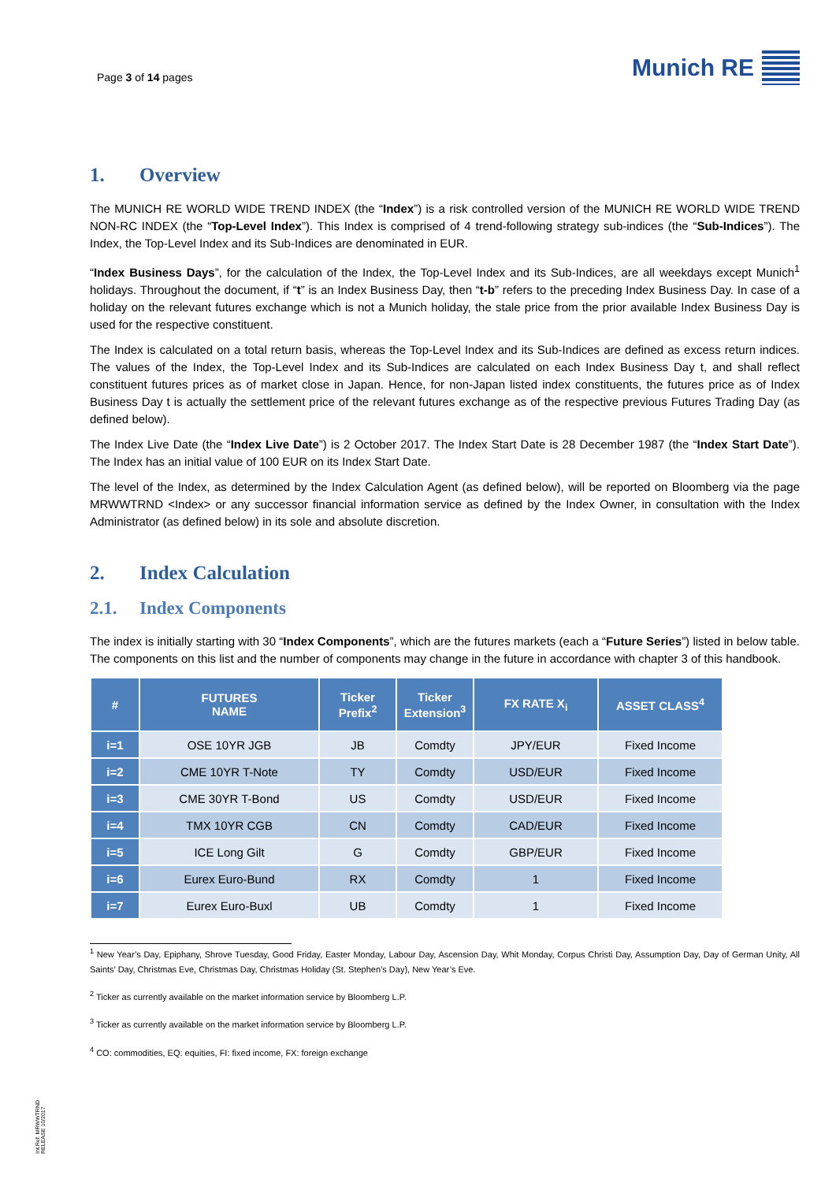Page 3 of 14 pages
Munich RE
1. Overview
The MUNICH RE WORLD WIDE TREND INDEX (the “Index”) is a risk controlled version of the MUNICH RE WORLD WIDE TREND NON-RC INDEX (the “Top-Level Index”). This Index is comprised of 4 trend-following strategy sub-indices (the “Sub-Indices”). The Index, the Top-Level Index and its Sub-Indices are denominated in EUR.
“Index Business Days”, for the calculation of the Index, the Top-Level Index and its Sub-Indices, are all weekdays except Munich<sup>1</sup> holidays. Throughout the document, if “t” is an Index Business Day, then “t-b” refers to the preceding Index Business Day. In case of a holiday on the relevant futures exchange which is not a Munich holiday, the stale price from the prior available Index Business Day is used for the respective constituent.
The Index is calculated on a total return basis, whereas the Top-Level Index and its Sub-Indices are defined as excess return indices. The values of the Index, the Top-Level Index and its Sub-Indices are calculated on each Index Business Day t, and shall reflect constituent futures prices as of market close in Japan. Hence, for non-Japan listed index constituents, the futures price as of Index Business Day t is actually the settlement price of the relevant futures exchange as of the respective previous Futures Trading Day (as defined below).
The Index Live Date (the “Index Live Date”) is 2 October 2017. The Index Start Date is 28 December 1987 (the “Index Start Date”). The Index has an initial value of 100 EUR on its Index Start Date.
The level of the Index, as determined by the Index Calculation Agent (as defined below), will be reported on Bloomberg via the page MRWWTRND <Index> or any successor financial information service as defined by the Index Owner, in consultation with the Index Administrator (as defined below) in its sole and absolute discretion.
2. Index Calculation
2.1. Index Components
The index is initially starting with 30 “Index Components”, which are the futures markets (each a “Future Series”) listed in below table. The components on this list and the number of components may change in the future in accordance with chapter 3 of this handbook.
| # | FUTURES NAME | Ticker Prefix<sup>2</sup> | Ticker Extension<sup>3</sup> | FX RATE X<sub>i</sub> | ASSET CLASS<sup>4</sup> |
| --- | --- | --- | --- | --- | --- |
| i=1 | OSE 10YR JGB | JB | Comdty | JPY/EUR | Fixed Income |
| i=2 | CME 10YR T-Note | TY | Comdty | USD/EUR | Fixed Income |
| i=3 | CME 30YR T-Bond | US | Comdty | USD/EUR | Fixed Income |
| i=4 | TMX 10YR CGB | CN | Comdty | CAD/EUR | Fixed Income |
| i=5 | ICE Long Gilt | G | Comdty | GBP/EUR | Fixed Income |
| i=6 | Eurex Euro-Bund | RX | Comdty | 1 | Fixed Income |
| i=7 | Eurex Euro-Buxl | UB | Comdty | 1 | Fixed Income |
<sup>1</sup> New Year’s Day, Epiphany, Shrove Tuesday, Good Friday, Easter Monday, Labour Day, Ascension Day, Whit Monday, Corpus Christi Day, Assumption Day, Day of German Unity, All Saints’ Day, Christmas Eve, Christmas Day, Christmas Holiday (St. Stephen’s Day), New Year’s Eve.
<sup>2</sup> Ticker as currently available on the market information service by Bloomberg L.P.
<sup>3</sup> Ticker as currently available on the market information service by Bloomberg L.P.
<sup>4</sup> CO: commodities, EQ: equities, FI: fixed income, FX: foreign exchange
Int.Ref. MRWWTRND
RELEASE 10/2017